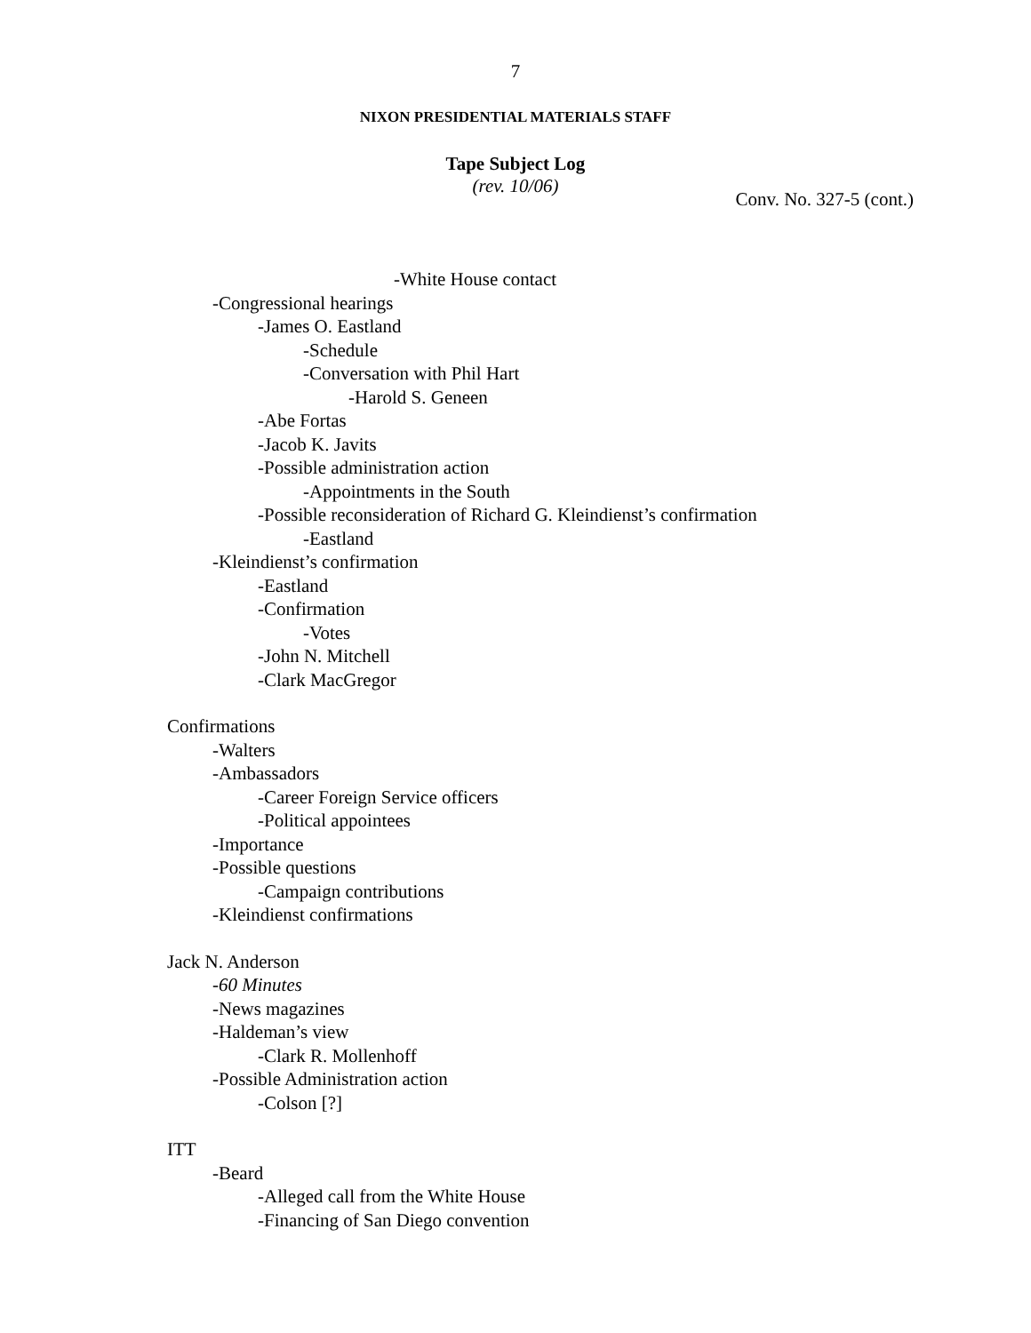7
NIXON PRESIDENTIAL MATERIALS STAFF
Tape Subject Log
(rev. 10/06)
Conv. No. 327-5 (cont.)
-White House contact
-Congressional hearings
-James O. Eastland
-Schedule
-Conversation with Phil Hart
-Harold S. Geneen
-Abe Fortas
-Jacob K. Javits
-Possible administration action
-Appointments in the South
-Possible reconsideration of Richard G. Kleindienst’s confirmation
-Eastland
-Kleindienst’s confirmation
-Eastland
-Confirmation
-Votes
-John N. Mitchell
-Clark MacGregor
Confirmations
-Walters
-Ambassadors
-Career Foreign Service officers
-Political appointees
-Importance
-Possible questions
-Campaign contributions
-Kleindienst confirmations
Jack N. Anderson
-60 Minutes
-News magazines
-Haldeman’s view
-Clark R. Mollenhoff
-Possible Administration action
-Colson [?]
ITT
-Beard
-Alleged call from the White House
-Financing of San Diego convention